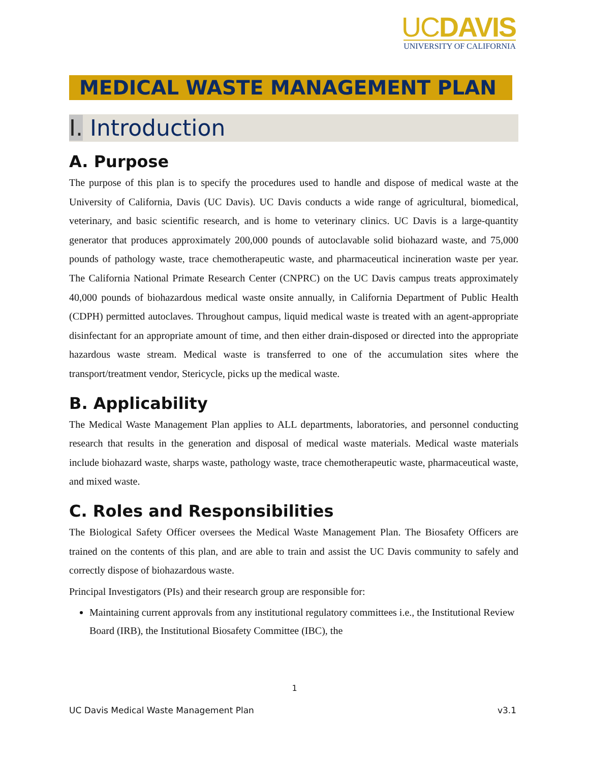UCDAVIS
UNIVERSITY OF CALIFORNIA
MEDICAL WASTE MANAGEMENT PLAN
I. Introduction
A. Purpose
The purpose of this plan is to specify the procedures used to handle and dispose of medical waste at the University of California, Davis (UC Davis). UC Davis conducts a wide range of agricultural, biomedical, veterinary, and basic scientific research, and is home to veterinary clinics. UC Davis is a large-quantity generator that produces approximately 200,000 pounds of autoclavable solid biohazard waste, and 75,000 pounds of pathology waste, trace chemotherapeutic waste, and pharmaceutical incineration waste per year. The California National Primate Research Center (CNPRC) on the UC Davis campus treats approximately 40,000 pounds of biohazardous medical waste onsite annually, in California Department of Public Health (CDPH) permitted autoclaves. Throughout campus, liquid medical waste is treated with an agent-appropriate disinfectant for an appropriate amount of time, and then either drain-disposed or directed into the appropriate hazardous waste stream. Medical waste is transferred to one of the accumulation sites where the transport/treatment vendor, Stericycle, picks up the medical waste.
B. Applicability
The Medical Waste Management Plan applies to ALL departments, laboratories, and personnel conducting research that results in the generation and disposal of medical waste materials. Medical waste materials include biohazard waste, sharps waste, pathology waste, trace chemotherapeutic waste, pharmaceutical waste, and mixed waste.
C. Roles and Responsibilities
The Biological Safety Officer oversees the Medical Waste Management Plan. The Biosafety Officers are trained on the contents of this plan, and are able to train and assist the UC Davis community to safely and correctly dispose of biohazardous waste.
Principal Investigators (PIs) and their research group are responsible for:
Maintaining current approvals from any institutional regulatory committees i.e., the Institutional Review Board (IRB), the Institutional Biosafety Committee (IBC), the
1
UC Davis Medical Waste Management Plan v3.1